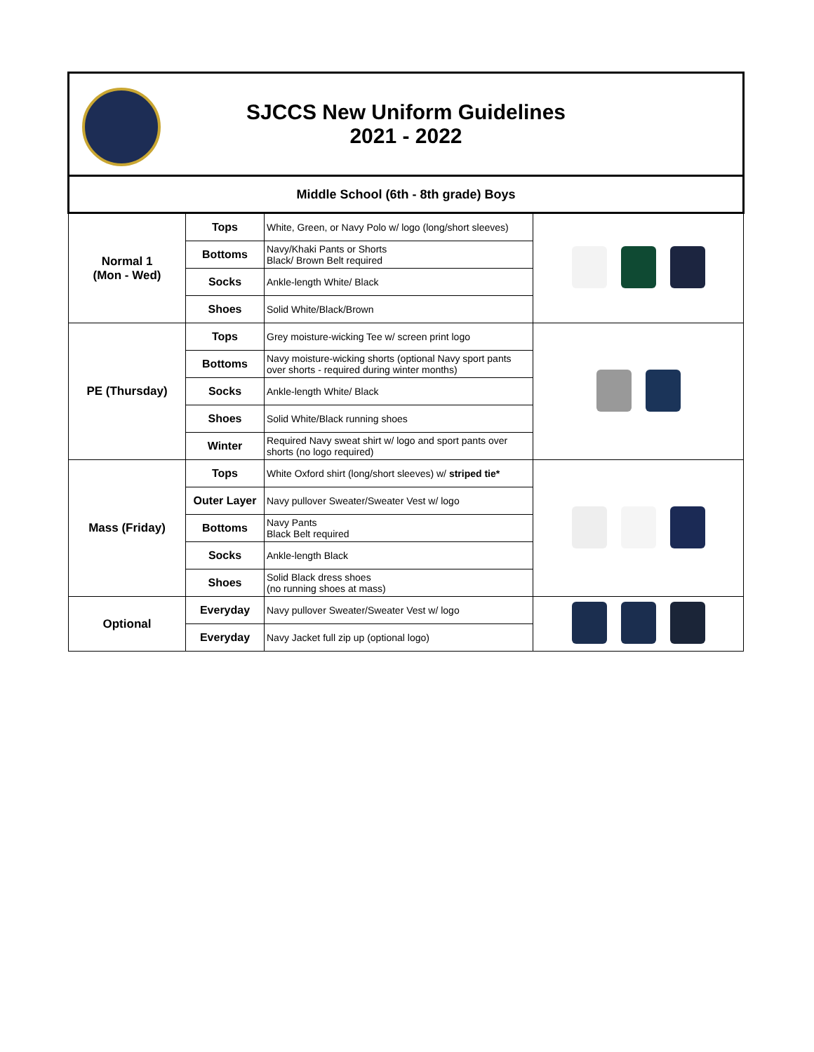| SJCCS New Uniform Guidelines 2021 - 2022 | | | |
| Middle School (6th - 8th grade) Boys | | | |
| Normal 1 (Mon - Wed) | Tops | White, Green, or Navy Polo w/ logo (long/short sleeves) | |
| | Bottoms | Navy/Khaki Pants or Shorts Black/ Brown Belt required | |
| | Socks | Ankle-length White/ Black | |
| | Shoes | Solid White/Black/Brown | |
| PE (Thursday) | Tops | Grey moisture-wicking Tee w/ screen print logo | |
| | Bottoms | Navy moisture-wicking shorts (optional Navy sport pants over shorts - required during winter months) | |
| | Socks | Ankle-length White/ Black | |
| | Shoes | Solid White/Black running shoes | |
| | Winter | Required Navy sweat shirt w/ logo and sport pants over shorts (no logo required) | |
| Mass (Friday) | Tops | White Oxford shirt (long/short sleeves) w/ striped tie* | |
| | Outer Layer | Navy pullover Sweater/Sweater Vest w/ logo | |
| | Bottoms | Navy Pants Black Belt required | |
| | Socks | Ankle-length Black | |
| | Shoes | Solid Black dress shoes (no running shoes at mass) | |
| Optional | Everyday | Navy pullover Sweater/Sweater Vest w/ logo | |
| | Everyday | Navy Jacket full zip up (optional logo) | |